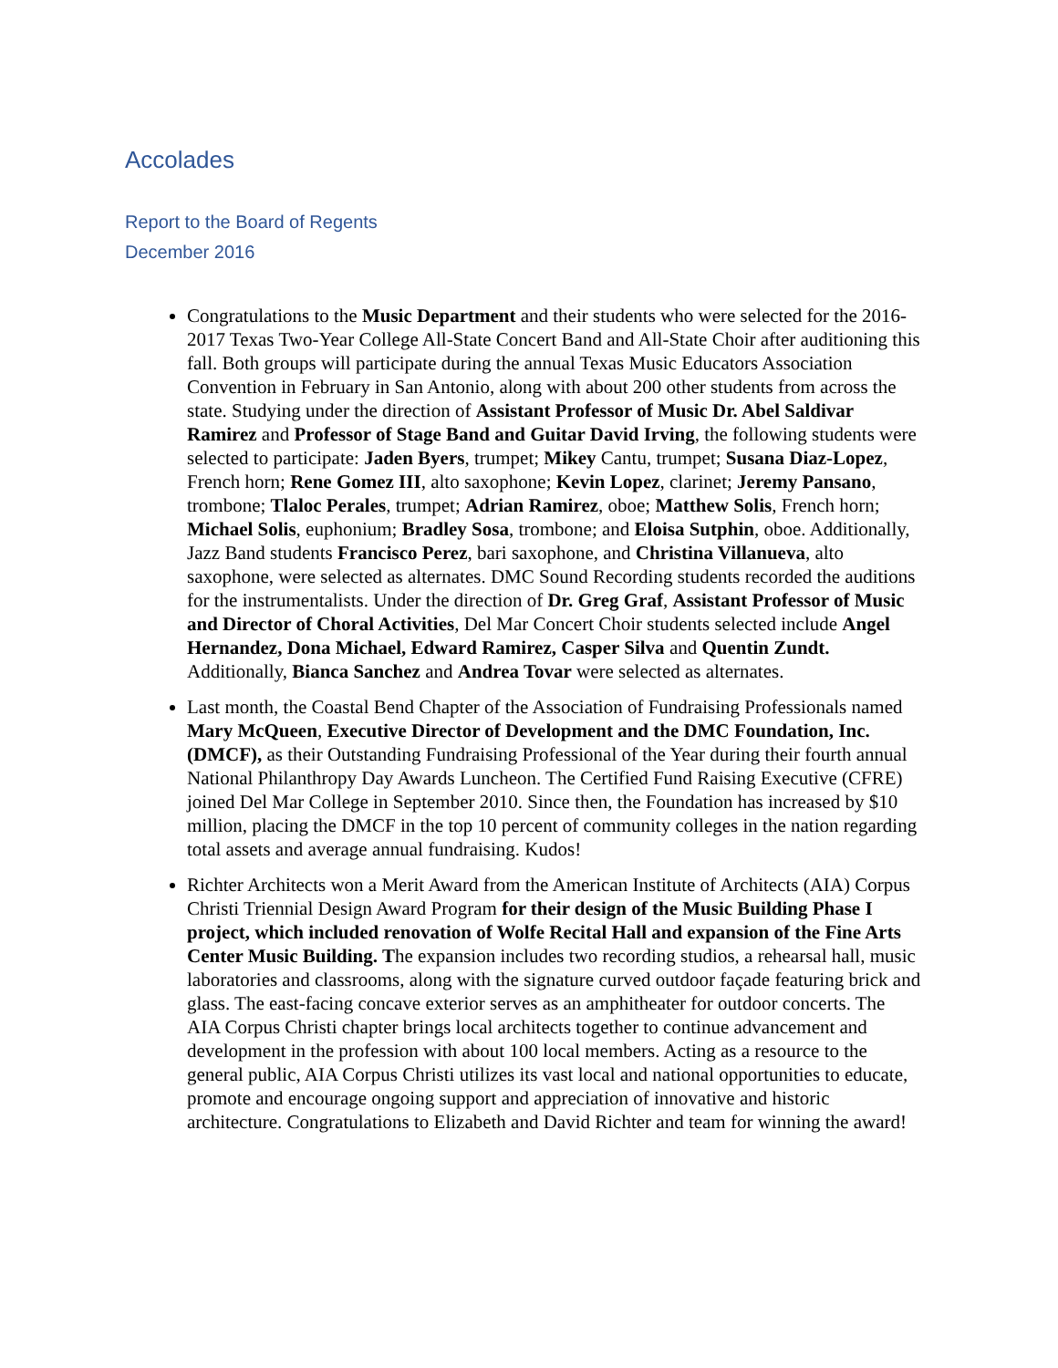Accolades
Report to the Board of Regents
December 2016
Congratulations to the Music Department and their students who were selected for the 2016-2017 Texas Two-Year College All-State Concert Band and All-State Choir after auditioning this fall. Both groups will participate during the annual Texas Music Educators Association Convention in February in San Antonio, along with about 200 other students from across the state. Studying under the direction of Assistant Professor of Music Dr. Abel Saldivar Ramirez and Professor of Stage Band and Guitar David Irving, the following students were selected to participate: Jaden Byers, trumpet; Mikey Cantu, trumpet; Susana Diaz-Lopez, French horn; Rene Gomez III, alto saxophone; Kevin Lopez, clarinet; Jeremy Pansano, trombone; Tlaloc Perales, trumpet; Adrian Ramirez, oboe; Matthew Solis, French horn; Michael Solis, euphonium; Bradley Sosa, trombone; and Eloisa Sutphin, oboe. Additionally, Jazz Band students Francisco Perez, bari saxophone, and Christina Villanueva, alto saxophone, were selected as alternates. DMC Sound Recording students recorded the auditions for the instrumentalists. Under the direction of Dr. Greg Graf, Assistant Professor of Music and Director of Choral Activities, Del Mar Concert Choir students selected include Angel Hernandez, Dona Michael, Edward Ramirez, Casper Silva and Quentin Zundt. Additionally, Bianca Sanchez and Andrea Tovar were selected as alternates.
Last month, the Coastal Bend Chapter of the Association of Fundraising Professionals named Mary McQueen, Executive Director of Development and the DMC Foundation, Inc. (DMCF), as their Outstanding Fundraising Professional of the Year during their fourth annual National Philanthropy Day Awards Luncheon. The Certified Fund Raising Executive (CFRE) joined Del Mar College in September 2010. Since then, the Foundation has increased by $10 million, placing the DMCF in the top 10 percent of community colleges in the nation regarding total assets and average annual fundraising. Kudos!
Richter Architects won a Merit Award from the American Institute of Architects (AIA) Corpus Christi Triennial Design Award Program for their design of the Music Building Phase I project, which included renovation of Wolfe Recital Hall and expansion of the Fine Arts Center Music Building. The expansion includes two recording studios, a rehearsal hall, music laboratories and classrooms, along with the signature curved outdoor façade featuring brick and glass. The east-facing concave exterior serves as an amphitheater for outdoor concerts. The AIA Corpus Christi chapter brings local architects together to continue advancement and development in the profession with about 100 local members. Acting as a resource to the general public, AIA Corpus Christi utilizes its vast local and national opportunities to educate, promote and encourage ongoing support and appreciation of innovative and historic architecture. Congratulations to Elizabeth and David Richter and team for winning the award!